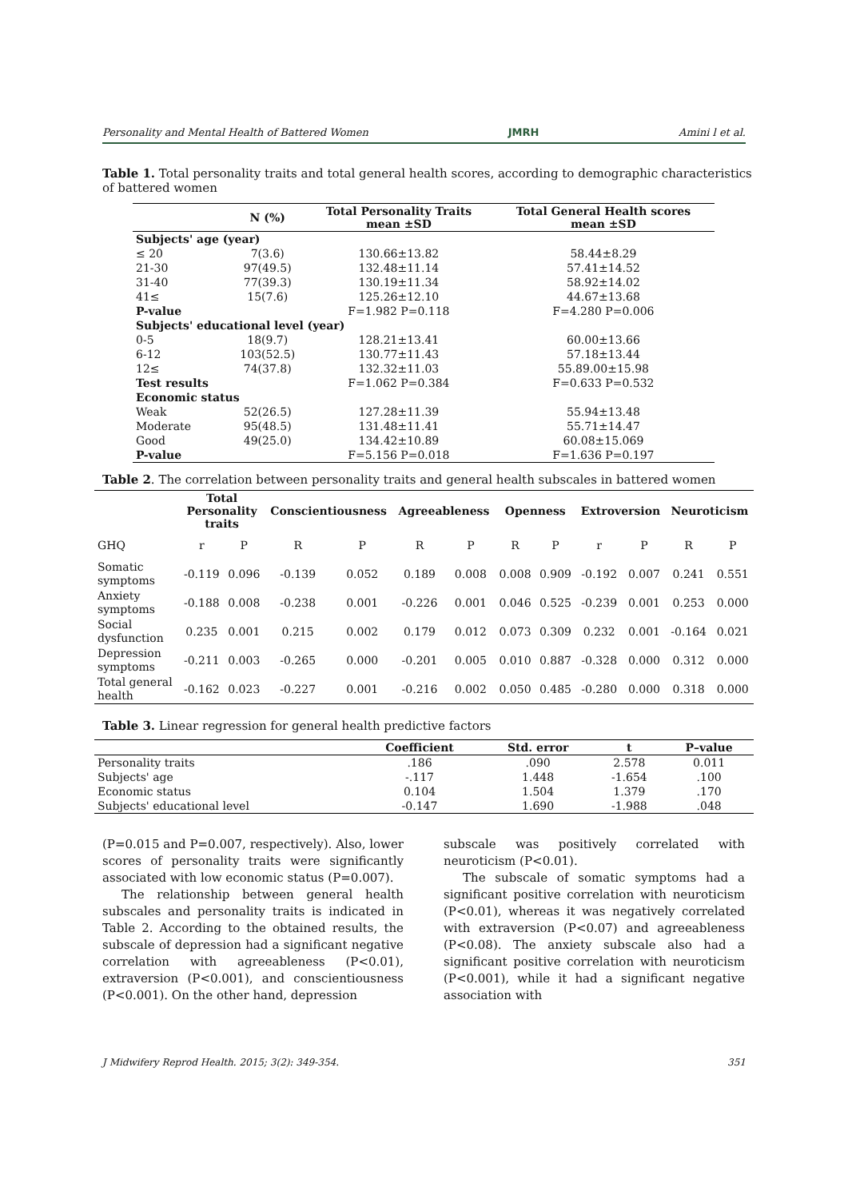Personality and Mental Health of Battered Women JMRH Amini l et al.
Table 1. Total personality traits and total general health scores, according to demographic characteristics of battered women
| | N (%) | Total Personality Traits mean ±SD | Total General Health scores mean ±SD |
| --- | --- | --- | --- |
| Subjects' age (year) | | | |
| ≤ 20 | 7(3.6) | 130.66±13.82 | 58.44±8.29 |
| 21-30 | 97(49.5) | 132.48±11.14 | 57.41±14.52 |
| 31-40 | 77(39.3) | 130.19±11.34 | 58.92±14.02 |
| 41≤ | 15(7.6) | 125.26±12.10 | 44.67±13.68 |
| P-value | | F=1.982 P=0.118 | F=4.280 P=0.006 |
| Subjects' educational level (year) | | | |
| 0-5 | 18(9.7) | 128.21±13.41 | 60.00±13.66 |
| 6-12 | 103(52.5) | 130.77±11.43 | 57.18±13.44 |
| 12≤ | 74(37.8) | 132.32±11.03 | 55.89.00±15.98 |
| Test results | | F=1.062 P=0.384 | F=0.633 P=0.532 |
| Economic status | | | |
| Weak | 52(26.5) | 127.28±11.39 | 55.94±13.48 |
| Moderate | 95(48.5) | 131.48±11.41 | 55.71±14.47 |
| Good | 49(25.0) | 134.42±10.89 | 60.08±15.069 |
| P-value | | F=5.156 P=0.018 | F=1.636 P=0.197 |
Table 2. The correlation between personality traits and general health subscales in battered women
| | Total Personality traits | | Conscientiousness | | Agreeableness | | Openness | | Extroversion | | Neuroticism | |
| --- | --- | --- | --- | --- | --- | --- | --- | --- | --- | --- | --- | --- |
| GHQ | r | P | R | P | R | P | R | P | r | P | R | P |
| Somatic symptoms | -0.119 | 0.096 | -0.139 | 0.052 | 0.189 | 0.008 | 0.008 | 0.909 | -0.192 | 0.007 | 0.241 | 0.551 |
| Anxiety symptoms | -0.188 | 0.008 | -0.238 | 0.001 | -0.226 | 0.001 | 0.046 | 0.525 | -0.239 | 0.001 | 0.253 | 0.000 |
| Social dysfunction | 0.235 | 0.001 | 0.215 | 0.002 | 0.179 | 0.012 | 0.073 | 0.309 | 0.232 | 0.001 | -0.164 | 0.021 |
| Depression symptoms | -0.211 | 0.003 | -0.265 | 0.000 | -0.201 | 0.005 | 0.010 | 0.887 | -0.328 | 0.000 | 0.312 | 0.000 |
| Total general health | -0.162 | 0.023 | -0.227 | 0.001 | -0.216 | 0.002 | 0.050 | 0.485 | -0.280 | 0.000 | 0.318 | 0.000 |
Table 3. Linear regression for general health predictive factors
| | Coefficient | Std. error | t | P–value |
| --- | --- | --- | --- | --- |
| Personality traits | .186 | .090 | 2.578 | 0.011 |
| Subjects' age | -.117 | 1.448 | -1.654 | .100 |
| Economic status | 0.104 | 1.504 | 1.379 | .170 |
| Subjects' educational level | -0.147 | 1.690 | -1.988 | .048 |
(P=0.015 and P=0.007, respectively). Also, lower scores of personality traits were significantly associated with low economic status (P=0.007).
The relationship between general health subscales and personality traits is indicated in Table 2. According to the obtained results, the subscale of depression had a significant negative correlation with agreeableness (P<0.01), extraversion (P<0.001), and conscientiousness (P<0.001). On the other hand, depression
subscale was positively correlated with neuroticism (P<0.01).
The subscale of somatic symptoms had a significant positive correlation with neuroticism (P<0.01), whereas it was negatively correlated with extraversion (P<0.07) and agreeableness (P<0.08). The anxiety subscale also had a significant positive correlation with neuroticism (P<0.001), while it had a significant negative association with
J Midwifery Reprod Health. 2015; 3(2): 349-354. 351